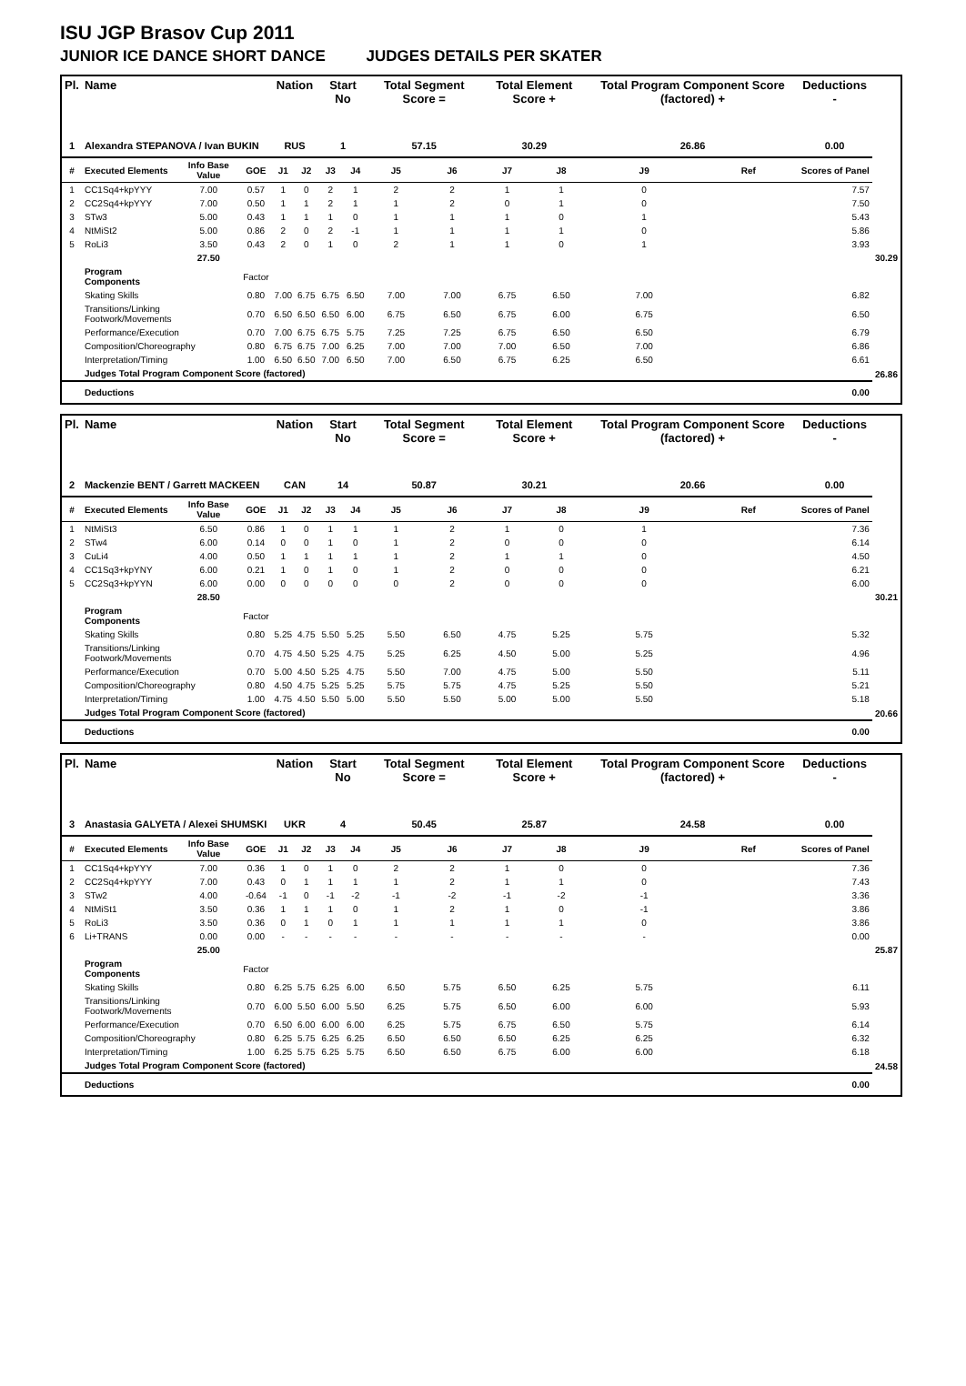ISU JGP Brasov Cup 2011
JUNIOR ICE DANCE SHORT DANCE JUDGES DETAILS PER SKATER
| Pl. | Name | | | Nation | | Start No | | Total Segment Score = | | Total Element Score + | | Total Program Component Score (factored) + | | Deductions - | |
| --- | --- | --- | --- | --- | --- | --- | --- | --- | --- | --- | --- | --- | --- | --- | --- |
| 1 | Alexandra STEPANOVA / Ivan BUKIN | | | RUS | | 1 | | 57.15 | | 30.29 | | 26.86 | | 0.00 | |
| # | Executed Elements | Info Base Value | GOE | J1 | J2 | J3 | J4 | J5 | J6 | J7 | J8 | J9 | Ref | Scores of Panel | |
| 1 | CC1Sq4+kpYYY | 7.00 | 0.57 | 1 | 0 | 2 | 1 | 2 | 2 | 1 | 1 | 0 | | 7.57 | |
| 2 | CC2Sq4+kpYYY | 7.00 | 0.50 | 1 | 1 | 2 | 1 | 1 | 2 | 0 | 1 | 0 | | 7.50 | |
| 3 | STw3 | 5.00 | 0.43 | 1 | 1 | 1 | 0 | 1 | 1 | 1 | 0 | 1 | | 5.43 | |
| 4 | NtMiSt2 | 5.00 | 0.86 | 2 | 0 | 2 | -1 | 1 | 1 | 1 | 1 | 0 | | 5.86 | |
| 5 | RoLi3 | 3.50 | 0.43 | 2 | 0 | 1 | 0 | 2 | 1 | 1 | 0 | 1 | | 3.93 | |
| | | 27.50 | | | | | | | | | | | | | 30.29 |
| | Program Components | | Factor | | | | | | | | | | | | |
| | Skating Skills | | 0.80 | 7.00 | 6.75 | 6.75 | 6.50 | 7.00 | 7.00 | 6.75 | 6.50 | 7.00 | | 6.82 | |
| | Transitions/Linking Footwork/Movements | | 0.70 | 6.50 | 6.50 | 6.50 | 6.00 | 6.75 | 6.50 | 6.75 | 6.00 | 6.75 | | 6.50 | |
| | Performance/Execution | | 0.70 | 7.00 | 6.75 | 6.75 | 5.75 | 7.25 | 7.25 | 6.75 | 6.50 | 6.50 | | 6.79 | |
| | Composition/Choreography | | 0.80 | 6.75 | 6.75 | 7.00 | 6.25 | 7.00 | 7.00 | 7.00 | 6.50 | 7.00 | | 6.86 | |
| | Interpretation/Timing | | 1.00 | 6.50 | 6.50 | 7.00 | 6.50 | 7.00 | 6.50 | 6.75 | 6.25 | 6.50 | | 6.61 | |
| | Judges Total Program Component Score (factored) | | | | | | | | | | | | | | 26.86 |
| | Deductions | | | | | | | | | | | | | 0.00 | |
| Pl. | Name | | | Nation | | Start No | | Total Segment Score = | | Total Element Score + | | Total Program Component Score (factored) + | | Deductions - | |
| --- | --- | --- | --- | --- | --- | --- | --- | --- | --- | --- | --- | --- | --- | --- | --- |
| 2 | Mackenzie BENT / Garrett MACKEEN | | | CAN | | 14 | | 50.87 | | 30.21 | | 20.66 | | 0.00 | |
| # | Executed Elements | Info Base Value | GOE | J1 | J2 | J3 | J4 | J5 | J6 | J7 | J8 | J9 | Ref | Scores of Panel | |
| 1 | NtMiSt3 | 6.50 | 0.86 | 1 | 0 | 1 | 1 | 1 | 2 | 1 | 0 | 1 | | 7.36 | |
| 2 | STw4 | 6.00 | 0.14 | 0 | 0 | 1 | 0 | 1 | 2 | 0 | 0 | 0 | | 6.14 | |
| 3 | CuLi4 | 4.00 | 0.50 | 1 | 1 | 1 | 1 | 1 | 2 | 1 | 1 | 0 | | 4.50 | |
| 4 | CC1Sq3+kpYNY | 6.00 | 0.21 | 1 | 0 | 1 | 0 | 1 | 2 | 0 | 0 | 0 | | 6.21 | |
| 5 | CC2Sq3+kpYYN | 6.00 | 0.00 | 0 | 0 | 0 | 0 | 0 | 2 | 0 | 0 | 0 | | 6.00 | |
| | | 28.50 | | | | | | | | | | | | | 30.21 |
| | Program Components | | Factor | | | | | | | | | | | | |
| | Skating Skills | | 0.80 | 5.25 | 4.75 | 5.50 | 5.25 | 5.50 | 6.50 | 4.75 | 5.25 | 5.75 | | 5.32 | |
| | Transitions/Linking Footwork/Movements | | 0.70 | 4.75 | 4.50 | 5.25 | 4.75 | 5.25 | 6.25 | 4.50 | 5.00 | 5.25 | | 4.96 | |
| | Performance/Execution | | 0.70 | 5.00 | 4.50 | 5.25 | 4.75 | 5.50 | 7.00 | 4.75 | 5.00 | 5.50 | | 5.11 | |
| | Composition/Choreography | | 0.80 | 4.50 | 4.75 | 5.25 | 5.25 | 5.75 | 5.75 | 4.75 | 5.25 | 5.50 | | 5.21 | |
| | Interpretation/Timing | | 1.00 | 4.75 | 4.50 | 5.50 | 5.00 | 5.50 | 5.50 | 5.00 | 5.00 | 5.50 | | 5.18 | |
| | Judges Total Program Component Score (factored) | | | | | | | | | | | | | | 20.66 |
| | Deductions | | | | | | | | | | | | | 0.00 | |
| Pl. | Name | | | Nation | | Start No | | Total Segment Score = | | Total Element Score + | | Total Program Component Score (factored) + | | Deductions - | |
| --- | --- | --- | --- | --- | --- | --- | --- | --- | --- | --- | --- | --- | --- | --- | --- |
| 3 | Anastasia GALYETA / Alexei SHUMSKI | | | UKR | | 4 | | 50.45 | | 25.87 | | 24.58 | | 0.00 | |
| # | Executed Elements | Info Base Value | GOE | J1 | J2 | J3 | J4 | J5 | J6 | J7 | J8 | J9 | Ref | Scores of Panel | |
| 1 | CC1Sq4+kpYYY | 7.00 | 0.36 | 1 | 0 | 1 | 0 | 2 | 2 | 1 | 0 | 0 | | 7.36 | |
| 2 | CC2Sq4+kpYYY | 7.00 | 0.43 | 0 | 1 | 1 | 1 | 1 | 2 | 1 | 1 | 0 | | 7.43 | |
| 3 | STw2 | 4.00 | -0.64 | -1 | 0 | -1 | -2 | -1 | -2 | -1 | -2 | -1 | | 3.36 | |
| 4 | NtMiSt1 | 3.50 | 0.36 | 1 | 1 | 1 | 0 | 1 | 2 | 1 | 0 | -1 | | 3.86 | |
| 5 | RoLi3 | 3.50 | 0.36 | 0 | 1 | 0 | 1 | 1 | 1 | 1 | 1 | 0 | | 3.86 | |
| 6 | Li+TRANS | 0.00 | 0.00 | - | - | - | - | - | - | - | - | - | | 0.00 | |
| | | 25.00 | | | | | | | | | | | | | 25.87 |
| | Program Components | | Factor | | | | | | | | | | | | |
| | Skating Skills | | 0.80 | 6.25 | 5.75 | 6.25 | 6.00 | 6.50 | 5.75 | 6.50 | 6.25 | 5.75 | | 6.11 | |
| | Transitions/Linking Footwork/Movements | | 0.70 | 6.00 | 5.50 | 6.00 | 5.50 | 6.25 | 5.75 | 6.50 | 6.00 | 6.00 | | 5.93 | |
| | Performance/Execution | | 0.70 | 6.50 | 6.00 | 6.00 | 6.00 | 6.25 | 5.75 | 6.75 | 6.50 | 5.75 | | 6.14 | |
| | Composition/Choreography | | 0.80 | 6.25 | 5.75 | 6.25 | 6.25 | 6.50 | 6.50 | 6.50 | 6.25 | 6.25 | | 6.32 | |
| | Interpretation/Timing | | 1.00 | 6.25 | 5.75 | 6.25 | 5.75 | 6.50 | 6.50 | 6.75 | 6.00 | 6.00 | | 6.18 | |
| | Judges Total Program Component Score (factored) | | | | | | | | | | | | | | 24.58 |
| | Deductions | | | | | | | | | | | | | 0.00 | |